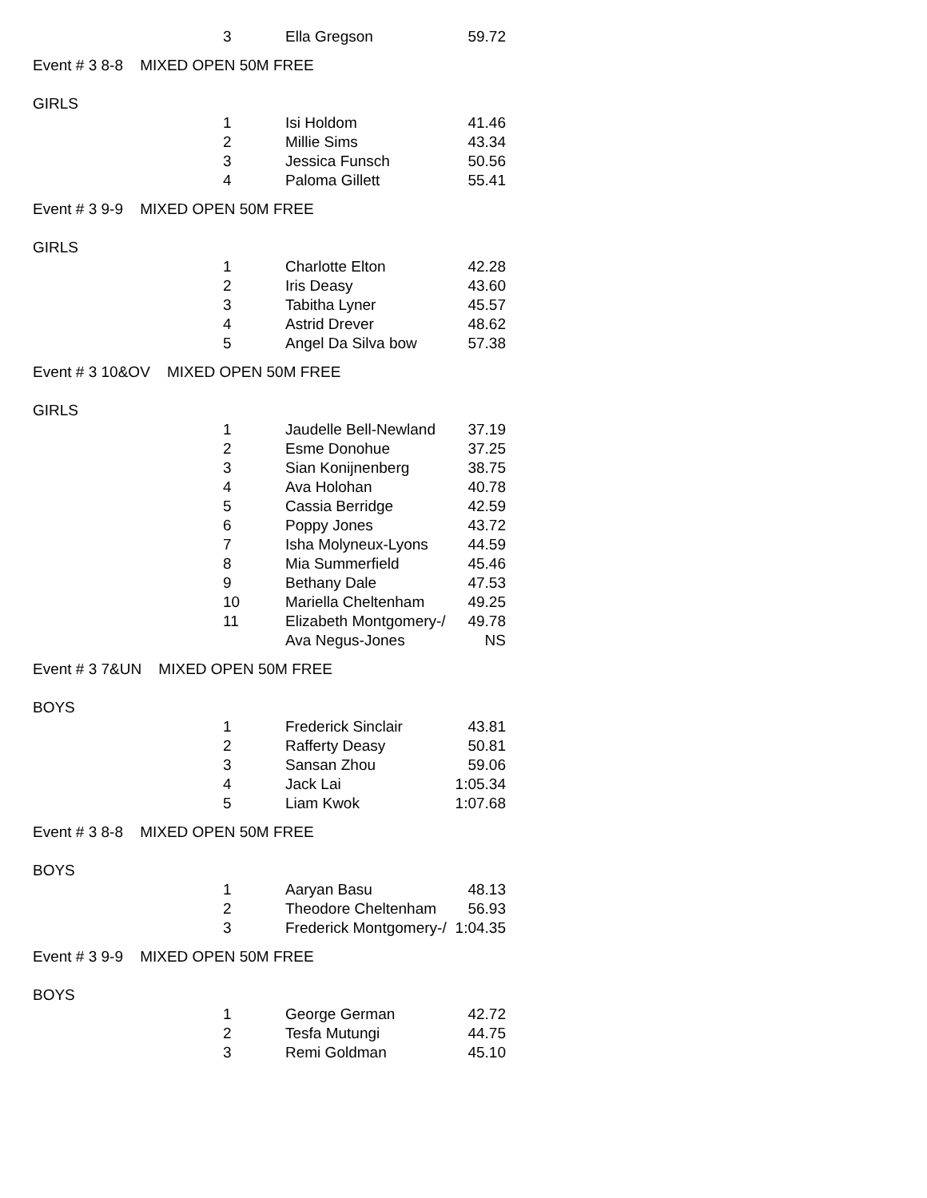| | 3 | Ella Gregson | 59.72 |
Event # 3 8-8 MIXED OPEN 50M FREE
GIRLS
| | 1 | Isi Holdom | 41.46 |
| | 2 | Millie Sims | 43.34 |
| | 3 | Jessica Funsch | 50.56 |
| | 4 | Paloma Gillett | 55.41 |
Event # 3 9-9 MIXED OPEN 50M FREE
GIRLS
| | 1 | Charlotte Elton | 42.28 |
| | 2 | Iris Deasy | 43.60 |
| | 3 | Tabitha Lyner | 45.57 |
| | 4 | Astrid Drever | 48.62 |
| | 5 | Angel Da Silva bow | 57.38 |
Event # 3 10&OV MIXED OPEN 50M FREE
GIRLS
| | 1 | Jaudelle Bell-Newland | 37.19 |
| | 2 | Esme Donohue | 37.25 |
| | 3 | Sian Konijnenberg | 38.75 |
| | 4 | Ava Holohan | 40.78 |
| | 5 | Cassia Berridge | 42.59 |
| | 6 | Poppy Jones | 43.72 |
| | 7 | Isha Molyneux-Lyons | 44.59 |
| | 8 | Mia Summerfield | 45.46 |
| | 9 | Bethany Dale | 47.53 |
| | 10 | Mariella Cheltenham | 49.25 |
| | 11 | Elizabeth Montgomery-/ | 49.78 |
| | | Ava Negus-Jones | NS |
Event # 3 7&UN MIXED OPEN 50M FREE
BOYS
| | 1 | Frederick Sinclair | 43.81 |
| | 2 | Rafferty Deasy | 50.81 |
| | 3 | Sansan Zhou | 59.06 |
| | 4 | Jack Lai | 1:05.34 |
| | 5 | Liam Kwok | 1:07.68 |
Event # 3 8-8 MIXED OPEN 50M FREE
BOYS
| | 1 | Aaryan Basu | 48.13 |
| | 2 | Theodore Cheltenham | 56.93 |
| | 3 | Frederick Montgomery-/ | 1:04.35 |
Event # 3 9-9 MIXED OPEN 50M FREE
BOYS
| | 1 | George German | 42.72 |
| | 2 | Tesfa Mutungi | 44.75 |
| | 3 | Remi Goldman | 45.10 |